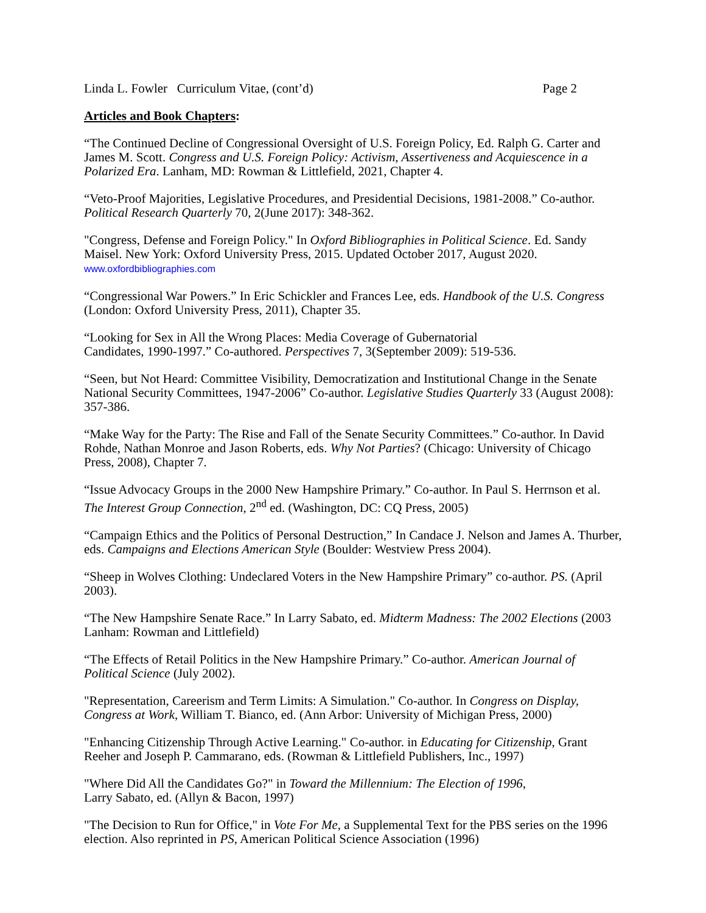Linda L. Fowler Curriculum Vitae, (cont’d) Page 2
Articles and Book Chapters:
“The Continued Decline of Congressional Oversight of U.S. Foreign Policy, Ed. Ralph G. Carter and James M. Scott. Congress and U.S. Foreign Policy: Activism, Assertiveness and Acquiescence in a Polarized Era. Lanham, MD: Rowman & Littlefield, 2021, Chapter 4.
“Veto-Proof Majorities, Legislative Procedures, and Presidential Decisions, 1981-2008.” Co-author. Political Research Quarterly 70, 2(June 2017): 348-362.
"Congress, Defense and Foreign Policy." In Oxford Bibliographies in Political Science. Ed. Sandy Maisel. New York: Oxford University Press, 2015. Updated October 2017, August 2020.
www.oxfordbibliographies.com
“Congressional War Powers.” In Eric Schickler and Frances Lee, eds. Handbook of the U.S. Congress (London: Oxford University Press, 2011), Chapter 35.
“Looking for Sex in All the Wrong Places: Media Coverage of Gubernatorial
Candidates, 1990-1997.” Co-authored. Perspectives 7, 3(September 2009): 519-536.
“Seen, but Not Heard: Committee Visibility, Democratization and Institutional Change in the Senate National Security Committees, 1947-2006” Co-author. Legislative Studies Quarterly 33 (August 2008): 357-386.
“Make Way for the Party: The Rise and Fall of the Senate Security Committees.” Co-author. In David Rohde, Nathan Monroe and Jason Roberts, eds. Why Not Parties? (Chicago: University of Chicago Press, 2008), Chapter 7.
“Issue Advocacy Groups in the 2000 New Hampshire Primary.” Co-author. In Paul S. Herrnson et al. The Interest Group Connection, 2<sup>nd</sup> ed. (Washington, DC: CQ Press, 2005)
“Campaign Ethics and the Politics of Personal Destruction,” In Candace J. Nelson and James A. Thurber, eds. Campaigns and Elections American Style (Boulder: Westview Press 2004).
“Sheep in Wolves Clothing: Undeclared Voters in the New Hampshire Primary” co-author. PS. (April 2003).
“The New Hampshire Senate Race.” In Larry Sabato, ed. Midterm Madness: The 2002 Elections (2003 Lanham: Rowman and Littlefield)
“The Effects of Retail Politics in the New Hampshire Primary.” Co-author. American Journal of Political Science (July 2002).
"Representation, Careerism and Term Limits: A Simulation." Co-author. In Congress on Display, Congress at Work, William T. Bianco, ed. (Ann Arbor: University of Michigan Press, 2000)
"Enhancing Citizenship Through Active Learning." Co-author. in Educating for Citizenship, Grant Reeher and Joseph P. Cammarano, eds. (Rowman & Littlefield Publishers, Inc., 1997)
"Where Did All the Candidates Go?" in Toward the Millennium: The Election of 1996,
Larry Sabato, ed. (Allyn & Bacon, 1997)
"The Decision to Run for Office," in Vote For Me, a Supplemental Text for the PBS series on the 1996 election. Also reprinted in PS, American Political Science Association (1996)